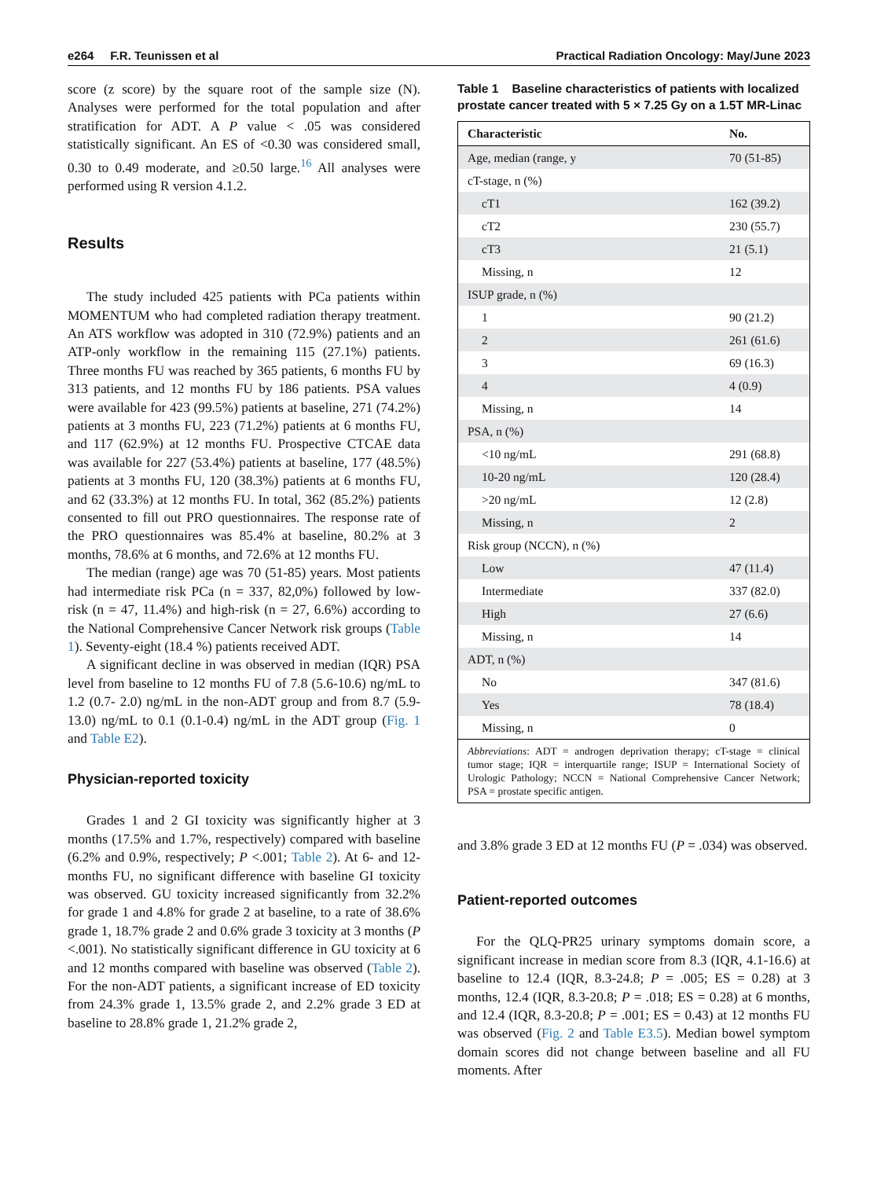e264 F.R. Teunissen et al Practical Radiation Oncology: May/June 2023
score (z score) by the square root of the sample size (N). Analyses were performed for the total population and after stratification for ADT. A P value < .05 was considered statistically significant. An ES of <0.30 was considered small, 0.30 to 0.49 moderate, and ≥0.50 large.<sup>16</sup> All analyses were performed using R version 4.1.2.
Results
The study included 425 patients with PCa patients within MOMENTUM who had completed radiation therapy treatment. An ATS workflow was adopted in 310 (72.9%) patients and an ATP-only workflow in the remaining 115 (27.1%) patients. Three months FU was reached by 365 patients, 6 months FU by 313 patients, and 12 months FU by 186 patients. PSA values were available for 423 (99.5%) patients at baseline, 271 (74.2%) patients at 3 months FU, 223 (71.2%) patients at 6 months FU, and 117 (62.9%) at 12 months FU. Prospective CTCAE data was available for 227 (53.4%) patients at baseline, 177 (48.5%) patients at 3 months FU, 120 (38.3%) patients at 6 months FU, and 62 (33.3%) at 12 months FU. In total, 362 (85.2%) patients consented to fill out PRO questionnaires. The response rate of the PRO questionnaires was 85.4% at baseline, 80.2% at 3 months, 78.6% at 6 months, and 72.6% at 12 months FU.
The median (range) age was 70 (51-85) years. Most patients had intermediate risk PCa (n = 337, 82,0%) followed by low-risk (n = 47, 11.4%) and high-risk (n = 27, 6.6%) according to the National Comprehensive Cancer Network risk groups (Table 1). Seventy-eight (18.4 %) patients received ADT.
A significant decline in was observed in median (IQR) PSA level from baseline to 12 months FU of 7.8 (5.6-10.6) ng/mL to 1.2 (0.7- 2.0) ng/mL in the non-ADT group and from 8.7 (5.9-13.0) ng/mL to 0.1 (0.1-0.4) ng/mL in the ADT group (Fig. 1 and Table E2).
Physician-reported toxicity
Grades 1 and 2 GI toxicity was significantly higher at 3 months (17.5% and 1.7%, respectively) compared with baseline (6.2% and 0.9%, respectively; P <.001; Table 2). At 6- and 12-months FU, no significant difference with baseline GI toxicity was observed. GU toxicity increased significantly from 32.2% for grade 1 and 4.8% for grade 2 at baseline, to a rate of 38.6% grade 1, 18.7% grade 2 and 0.6% grade 3 toxicity at 3 months (P <.001). No statistically significant difference in GU toxicity at 6 and 12 months compared with baseline was observed (Table 2). For the non-ADT patients, a significant increase of ED toxicity from 24.3% grade 1, 13.5% grade 2, and 2.2% grade 3 ED at baseline to 28.8% grade 1, 21.2% grade 2,
Table 1 Baseline characteristics of patients with localized prostate cancer treated with 5 × 7.25 Gy on a 1.5T MR-Linac
| Characteristic | No. |
| --- | --- |
| Age, median (range, y | 70 (51-85) |
| cT-stage, n (%) | |
| cT1 | 162 (39.2) |
| cT2 | 230 (55.7) |
| cT3 | 21 (5.1) |
| Missing, n | 12 |
| ISUP grade, n (%) | |
| 1 | 90 (21.2) |
| 2 | 261 (61.6) |
| 3 | 69 (16.3) |
| 4 | 4 (0.9) |
| Missing, n | 14 |
| PSA, n (%) | |
| <10 ng/mL | 291 (68.8) |
| 10-20 ng/mL | 120 (28.4) |
| >20 ng/mL | 12 (2.8) |
| Missing, n | 2 |
| Risk group (NCCN), n (%) | |
| Low | 47 (11.4) |
| Intermediate | 337 (82.0) |
| High | 27 (6.6) |
| Missing, n | 14 |
| ADT, n (%) | |
| No | 347 (81.6) |
| Yes | 78 (18.4) |
| Missing, n | 0 |
| Abbreviations : ADT = androgen deprivation therapy; cT-stage = clinical tumor stage; IQR = interquartile range; ISUP = International Society of Urologic Pathology; NCCN = National Comprehensive Cancer Network; PSA = prostate specific antigen. | |
and 3.8% grade 3 ED at 12 months FU (P = .034) was observed.
Patient-reported outcomes
For the QLQ-PR25 urinary symptoms domain score, a significant increase in median score from 8.3 (IQR, 4.1-16.6) at baseline to 12.4 (IQR, 8.3-24.8; P = .005; ES = 0.28) at 3 months, 12.4 (IQR, 8.3-20.8; P = .018; ES = 0.28) at 6 months, and 12.4 (IQR, 8.3-20.8; P = .001; ES = 0.43) at 12 months FU was observed (Fig. 2 and Table E3.5). Median bowel symptom domain scores did not change between baseline and all FU moments. After